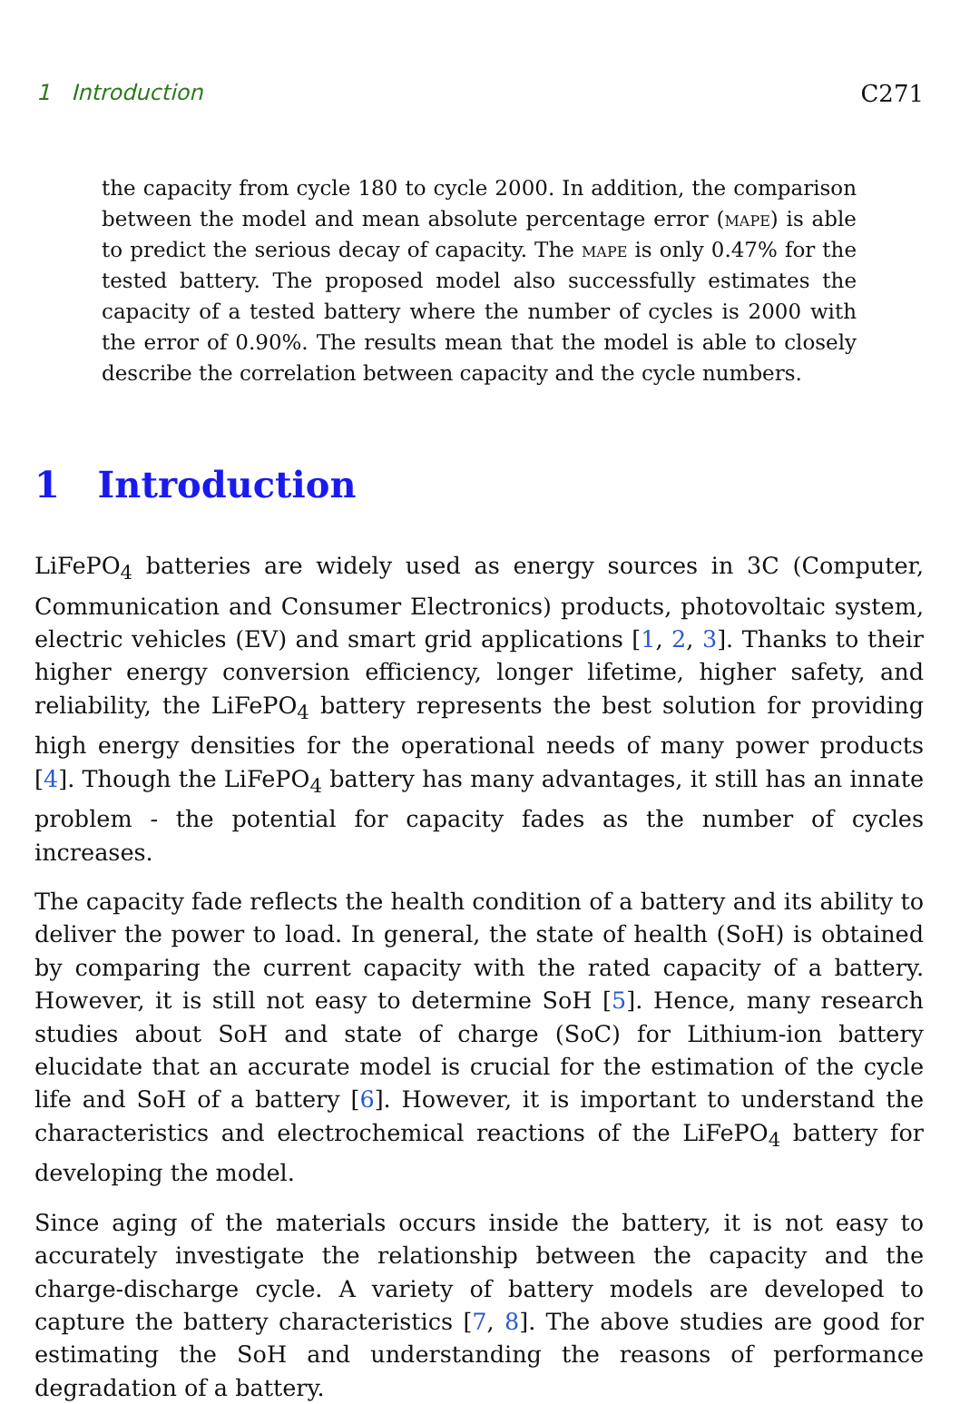1 Introduction C271
the capacity from cycle 180 to cycle 2000. In addition, the comparison between the model and mean absolute percentage error (mape) is able to predict the serious decay of capacity. The mape is only 0.47% for the tested battery. The proposed model also successfully estimates the capacity of a tested battery where the number of cycles is 2000 with the error of 0.90%. The results mean that the model is able to closely describe the correlation between capacity and the cycle numbers.
1 Introduction
LiFePO<sub>4</sub> batteries are widely used as energy sources in 3C (Computer, Communication and Consumer Electronics) products, photovoltaic system, electric vehicles (EV) and smart grid applications [1, 2, 3]. Thanks to their higher energy conversion efficiency, longer lifetime, higher safety, and reliability, the LiFePO<sub>4</sub> battery represents the best solution for providing high energy densities for the operational needs of many power products [4]. Though the LiFePO<sub>4</sub> battery has many advantages, it still has an innate problem - the potential for capacity fades as the number of cycles increases.
The capacity fade reflects the health condition of a battery and its ability to deliver the power to load. In general, the state of health (SoH) is obtained by comparing the current capacity with the rated capacity of a battery. However, it is still not easy to determine SoH [5]. Hence, many research studies about SoH and state of charge (SoC) for Lithium-ion battery elucidate that an accurate model is crucial for the estimation of the cycle life and SoH of a battery [6]. However, it is important to understand the characteristics and electrochemical reactions of the LiFePO<sub>4</sub> battery for developing the model.
Since aging of the materials occurs inside the battery, it is not easy to accurately investigate the relationship between the capacity and the charge-discharge cycle. A variety of battery models are developed to capture the battery characteristics [7, 8]. The above studies are good for estimating the SoH and understanding the reasons of performance degradation of a battery.